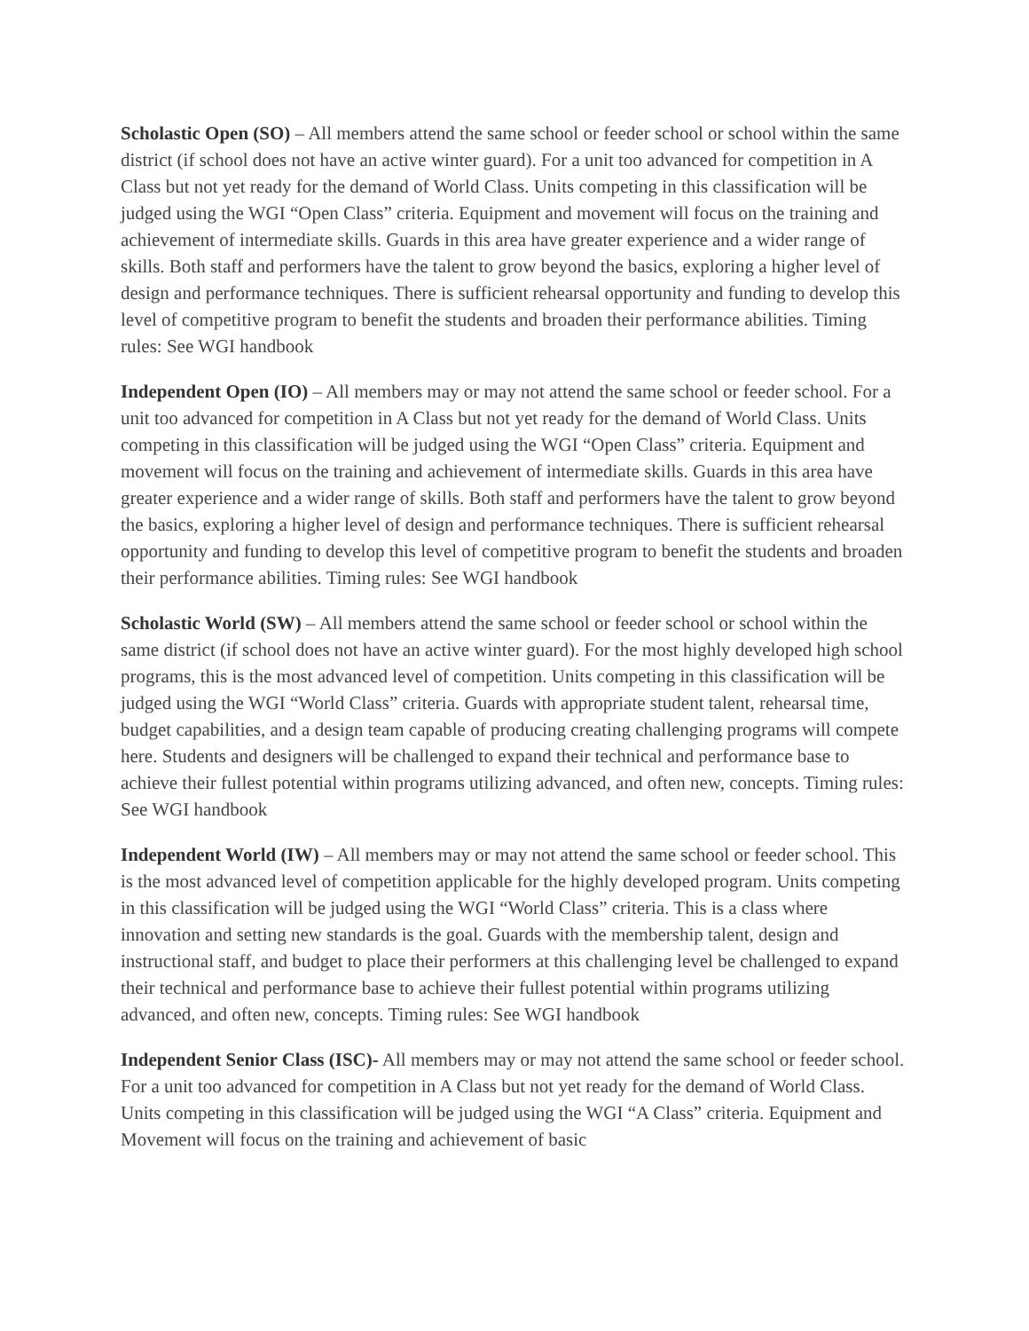Scholastic Open (SO) – All members attend the same school or feeder school or school within the same district (if school does not have an active winter guard). For a unit too advanced for competition in A Class but not yet ready for the demand of World Class. Units competing in this classification will be judged using the WGI “Open Class” criteria. Equipment and movement will focus on the training and achievement of intermediate skills. Guards in this area have greater experience and a wider range of skills. Both staff and performers have the talent to grow beyond the basics, exploring a higher level of design and performance techniques. There is sufficient rehearsal opportunity and funding to develop this level of competitive program to benefit the students and broaden their performance abilities. Timing rules: See WGI handbook
Independent Open (IO) – All members may or may not attend the same school or feeder school. For a unit too advanced for competition in A Class but not yet ready for the demand of World Class. Units competing in this classification will be judged using the WGI “Open Class” criteria. Equipment and movement will focus on the training and achievement of intermediate skills. Guards in this area have greater experience and a wider range of skills. Both staff and performers have the talent to grow beyond the basics, exploring a higher level of design and performance techniques. There is sufficient rehearsal opportunity and funding to develop this level of competitive program to benefit the students and broaden their performance abilities. Timing rules: See WGI handbook
Scholastic World (SW) – All members attend the same school or feeder school or school within the same district (if school does not have an active winter guard). For the most highly developed high school programs, this is the most advanced level of competition. Units competing in this classification will be judged using the WGI “World Class” criteria. Guards with appropriate student talent, rehearsal time, budget capabilities, and a design team capable of producing creating challenging programs will compete here. Students and designers will be challenged to expand their technical and performance base to achieve their fullest potential within programs utilizing advanced, and often new, concepts. Timing rules: See WGI handbook
Independent World (IW) – All members may or may not attend the same school or feeder school. This is the most advanced level of competition applicable for the highly developed program. Units competing in this classification will be judged using the WGI “World Class” criteria. This is a class where innovation and setting new standards is the goal. Guards with the membership talent, design and instructional staff, and budget to place their performers at this challenging level be challenged to expand their technical and performance base to achieve their fullest potential within programs utilizing advanced, and often new, concepts. Timing rules: See WGI handbook
Independent Senior Class (ISC)- All members may or may not attend the same school or feeder school. For a unit too advanced for competition in A Class but not yet ready for the demand of World Class. Units competing in this classification will be judged using the WGI “A Class” criteria. Equipment and Movement will focus on the training and achievement of basic